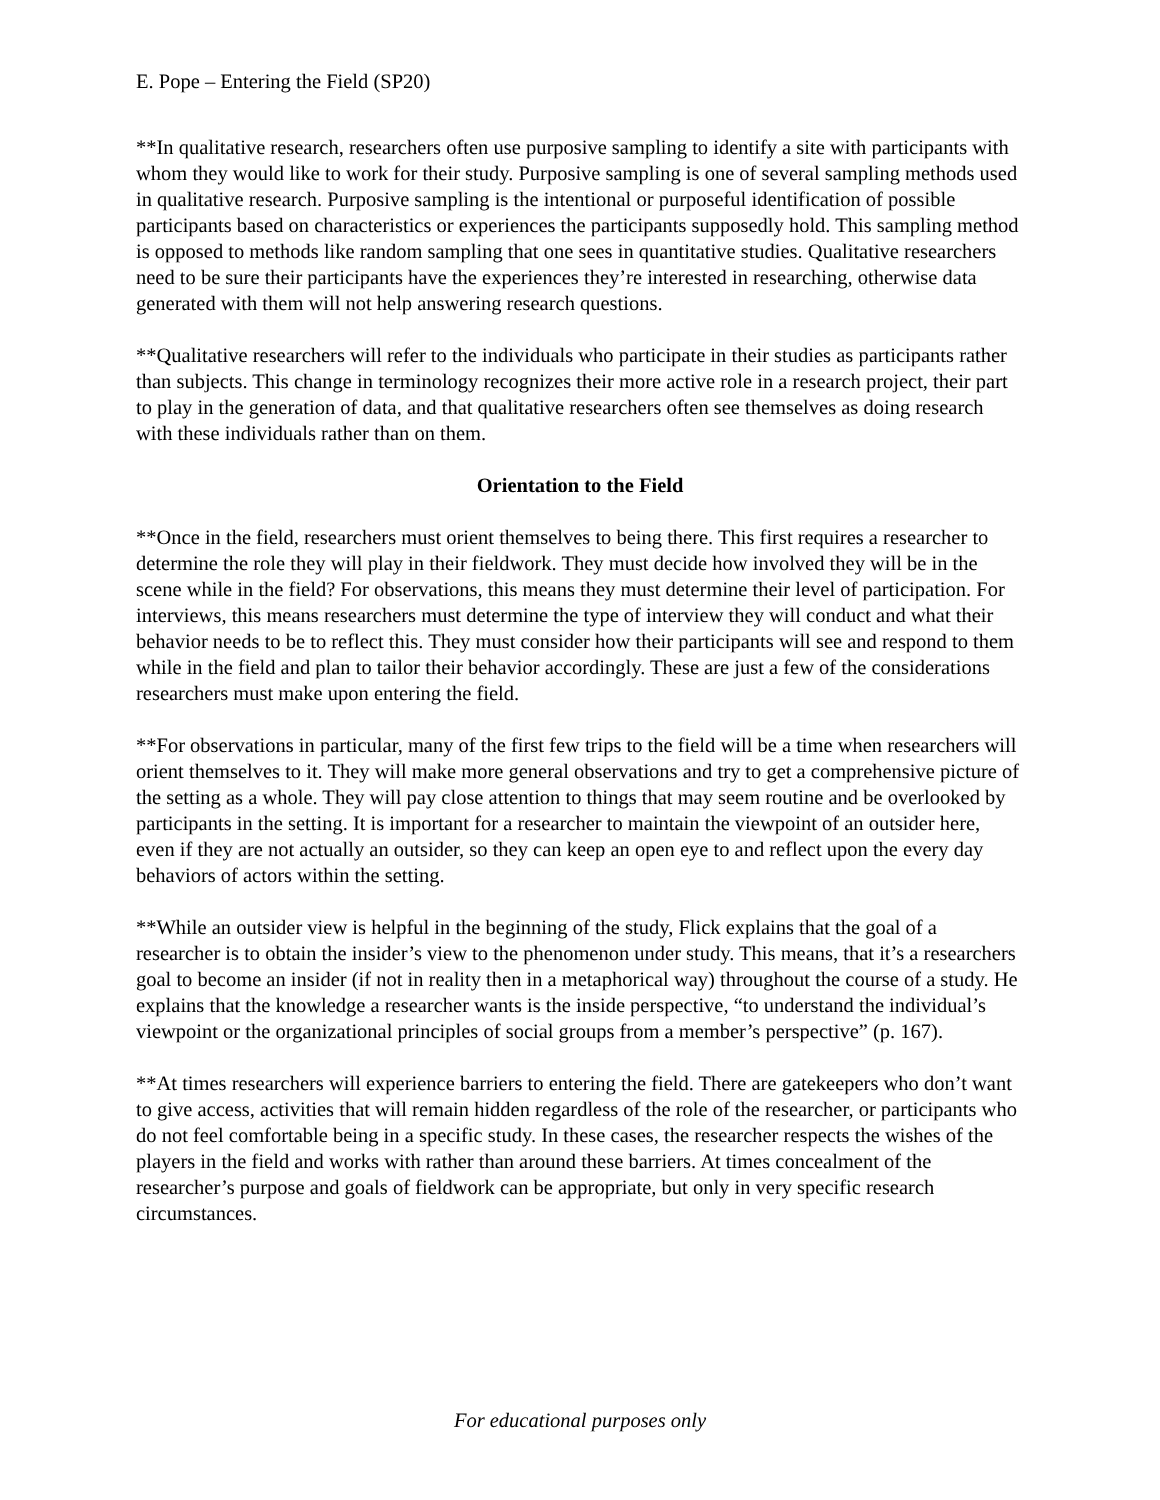E. Pope – Entering the Field (SP20)
**In qualitative research, researchers often use purposive sampling to identify a site with participants with whom they would like to work for their study. Purposive sampling is one of several sampling methods used in qualitative research. Purposive sampling is the intentional or purposeful identification of possible participants based on characteristics or experiences the participants supposedly hold. This sampling method is opposed to methods like random sampling that one sees in quantitative studies. Qualitative researchers need to be sure their participants have the experiences they’re interested in researching, otherwise data generated with them will not help answering research questions.
**Qualitative researchers will refer to the individuals who participate in their studies as participants rather than subjects. This change in terminology recognizes their more active role in a research project, their part to play in the generation of data, and that qualitative researchers often see themselves as doing research with these individuals rather than on them.
Orientation to the Field
**Once in the field, researchers must orient themselves to being there. This first requires a researcher to determine the role they will play in their fieldwork. They must decide how involved they will be in the scene while in the field? For observations, this means they must determine their level of participation. For interviews, this means researchers must determine the type of interview they will conduct and what their behavior needs to be to reflect this. They must consider how their participants will see and respond to them while in the field and plan to tailor their behavior accordingly. These are just a few of the considerations researchers must make upon entering the field.
**For observations in particular, many of the first few trips to the field will be a time when researchers will orient themselves to it. They will make more general observations and try to get a comprehensive picture of the setting as a whole. They will pay close attention to things that may seem routine and be overlooked by participants in the setting. It is important for a researcher to maintain the viewpoint of an outsider here, even if they are not actually an outsider, so they can keep an open eye to and reflect upon the every day behaviors of actors within the setting.
**While an outsider view is helpful in the beginning of the study, Flick explains that the goal of a researcher is to obtain the insider’s view to the phenomenon under study. This means, that it’s a researchers goal to become an insider (if not in reality then in a metaphorical way) throughout the course of a study. He explains that the knowledge a researcher wants is the inside perspective, “to understand the individual’s viewpoint or the organizational principles of social groups from a member’s perspective” (p. 167).
**At times researchers will experience barriers to entering the field. There are gatekeepers who don’t want to give access, activities that will remain hidden regardless of the role of the researcher, or participants who do not feel comfortable being in a specific study. In these cases, the researcher respects the wishes of the players in the field and works with rather than around these barriers. At times concealment of the researcher’s purpose and goals of fieldwork can be appropriate, but only in very specific research circumstances.
For educational purposes only